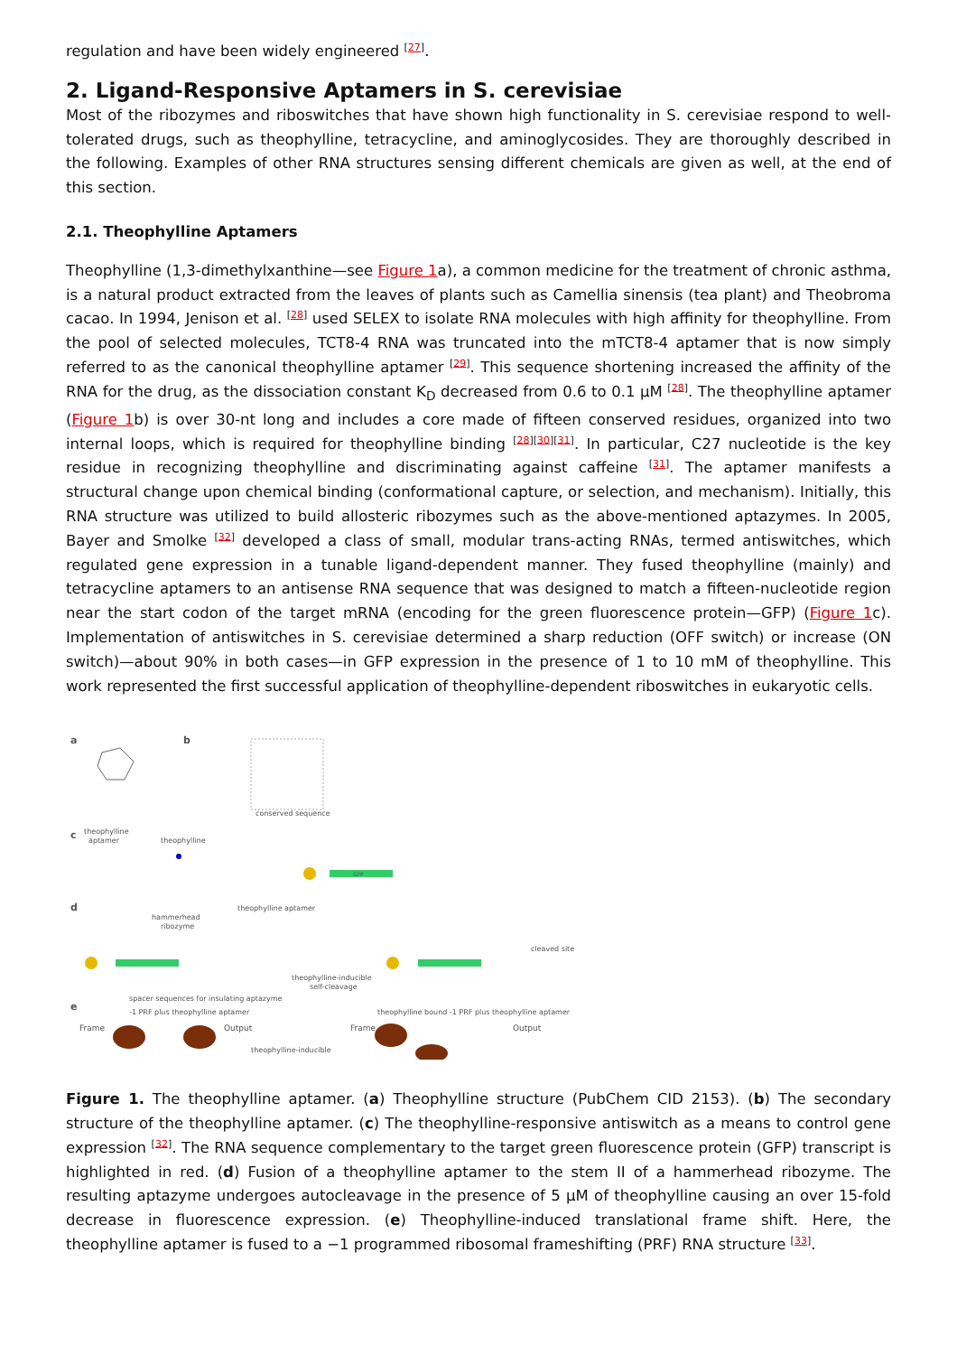regulation and have been widely engineered <sup>[27]</sup>.
2. Ligand-Responsive Aptamers in S. cerevisiae
Most of the ribozymes and riboswitches that have shown high functionality in S. cerevisiae respond to well-tolerated drugs, such as theophylline, tetracycline, and aminoglycosides. They are thoroughly described in the following. Examples of other RNA structures sensing different chemicals are given as well, at the end of this section.
2.1. Theophylline Aptamers
Theophylline (1,3-dimethylxanthine—see Figure 1a), a common medicine for the treatment of chronic asthma, is a natural product extracted from the leaves of plants such as Camellia sinensis (tea plant) and Theobroma cacao. In 1994, Jenison et al. <sup>[28]</sup> used SELEX to isolate RNA molecules with high affinity for theophylline. From the pool of selected molecules, TCT8-4 RNA was truncated into the mTCT8-4 aptamer that is now simply referred to as the canonical theophylline aptamer <sup>[29]</sup>. This sequence shortening increased the affinity of the RNA for the drug, as the dissociation constant K<sub>D</sub> decreased from 0.6 to 0.1 µM <sup>[28]</sup>. The theophylline aptamer (Figure 1b) is over 30-nt long and includes a core made of fifteen conserved residues, organized into two internal loops, which is required for theophylline binding <sup>[28][30][31]</sup>. In particular, C27 nucleotide is the key residue in recognizing theophylline and discriminating against caffeine <sup>[31]</sup>. The aptamer manifests a structural change upon chemical binding (conformational capture, or selection, and mechanism). Initially, this RNA structure was utilized to build allosteric ribozymes such as the above-mentioned aptazymes. In 2005, Bayer and Smolke <sup>[32]</sup> developed a class of small, modular trans-acting RNAs, termed antiswitches, which regulated gene expression in a tunable ligand-dependent manner. They fused theophylline (mainly) and tetracycline aptamers to an antisense RNA sequence that was designed to match a fifteen-nucleotide region near the start codon of the target mRNA (encoding for the green fluorescence protein—GFP) (Figure 1c). Implementation of antiswitches in S. cerevisiae determined a sharp reduction (OFF switch) or increase (ON switch)—about 90% in both cases—in GFP expression in the presence of 1 to 10 mM of theophylline. This work represented the first successful application of theophylline-dependent riboswitches in eukaryotic cells.
a
b
conserved sequence
c
theophylline
aptamer
theophylline
GFP
d
hammerhead
ribozyme
theophylline aptamer
theophylline-inducible
self-cleavage
spacer sequences for insulating aptazyme
cleaved site
e
-1 PRF plus theophylline aptamer
theophylline bound -1 PRF plus theophylline aptamer
Frame
Output
Frame
Output
theophylline-inducible
Figure 1. The theophylline aptamer. (a) Theophylline structure (PubChem CID 2153). (b) The secondary structure of the theophylline aptamer. (c) The theophylline-responsive antiswitch as a means to control gene expression <sup>[32]</sup>. The RNA sequence complementary to the target green fluorescence protein (GFP) transcript is highlighted in red. (d) Fusion of a theophylline aptamer to the stem II of a hammerhead ribozyme. The resulting aptazyme undergoes autocleavage in the presence of 5 µM of theophylline causing an over 15-fold decrease in fluorescence expression. (e) Theophylline-induced translational frame shift. Here, the theophylline aptamer is fused to a −1 programmed ribosomal frameshifting (PRF) RNA structure <sup>[33]</sup>.